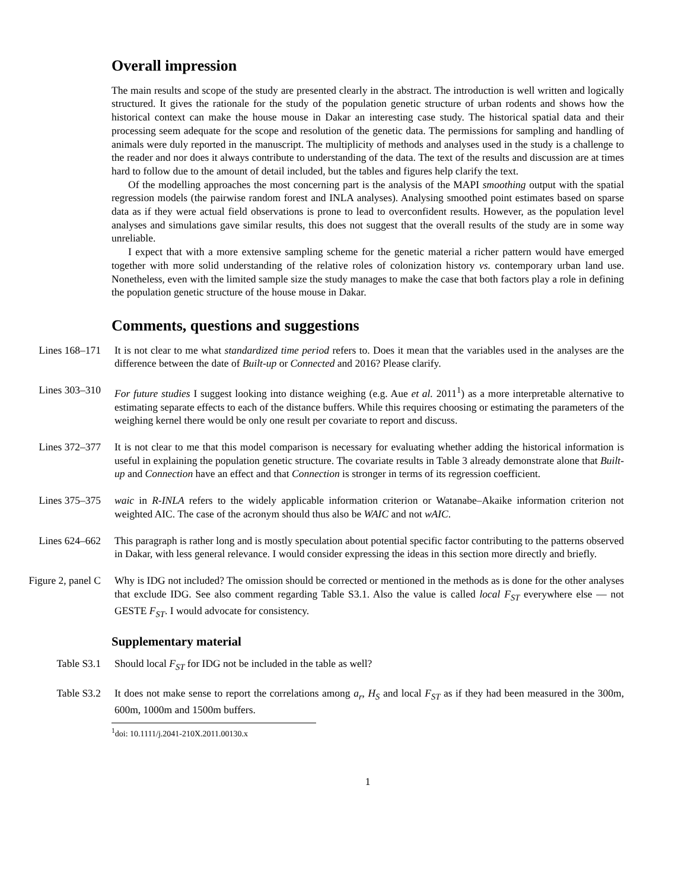Overall impression
The main results and scope of the study are presented clearly in the abstract. The introduction is well written and logically structured. It gives the rationale for the study of the population genetic structure of urban rodents and shows how the historical context can make the house mouse in Dakar an interesting case study. The historical spatial data and their processing seem adequate for the scope and resolution of the genetic data. The permissions for sampling and handling of animals were duly reported in the manuscript. The multiplicity of methods and analyses used in the study is a challenge to the reader and nor does it always contribute to understanding of the data. The text of the results and discussion are at times hard to follow due to the amount of detail included, but the tables and figures help clarify the text.
Of the modelling approaches the most concerning part is the analysis of the MAPI smoothing output with the spatial regression models (the pairwise random forest and INLA analyses). Analysing smoothed point estimates based on sparse data as if they were actual field observations is prone to lead to overconfident results. However, as the population level analyses and simulations gave similar results, this does not suggest that the overall results of the study are in some way unreliable.
I expect that with a more extensive sampling scheme for the genetic material a richer pattern would have emerged together with more solid understanding of the relative roles of colonization history vs. contemporary urban land use. Nonetheless, even with the limited sample size the study manages to make the case that both factors play a role in defining the population genetic structure of the house mouse in Dakar.
Comments, questions and suggestions
Lines 168–171 It is not clear to me what standardized time period refers to. Does it mean that the variables used in the analyses are the difference between the date of Built-up or Connected and 2016? Please clarify.
Lines 303–310 For future studies I suggest looking into distance weighing (e.g. Aue et al. 2011<sup>1</sup>) as a more interpretable alternative to estimating separate effects to each of the distance buffers. While this requires choosing or estimating the parameters of the weighing kernel there would be only one result per covariate to report and discuss.
Lines 372–377 It is not clear to me that this model comparison is necessary for evaluating whether adding the historical information is useful in explaining the population genetic structure. The covariate results in Table 3 already demonstrate alone that Built-up and Connection have an effect and that Connection is stronger in terms of its regression coefficient.
Lines 375–375 waic in R-INLA refers to the widely applicable information criterion or Watanabe–Akaike information criterion not weighted AIC. The case of the acronym should thus also be WAIC and not wAIC.
Lines 624–662 This paragraph is rather long and is mostly speculation about potential specific factor contributing to the patterns observed in Dakar, with less general relevance. I would consider expressing the ideas in this section more directly and briefly.
Figure 2, panel C Why is IDG not included? The omission should be corrected or mentioned in the methods as is done for the other analyses that exclude IDG. See also comment regarding Table S3.1. Also the value is called local F<sub>ST</sub> everywhere else — not GESTE F<sub>ST</sub>. I would advocate for consistency.
Supplementary material
Table S3.1 Should local F<sub>ST</sub> for IDG not be included in the table as well?
Table S3.2 It does not make sense to report the correlations among a<sub>r</sub>, H<sub>S</sub> and local F<sub>ST</sub> as if they had been measured in the 300m, 600m, 1000m and 1500m buffers.
<sup>1</sup> doi: 10.1111/j.2041-210X.2011.00130.x
1